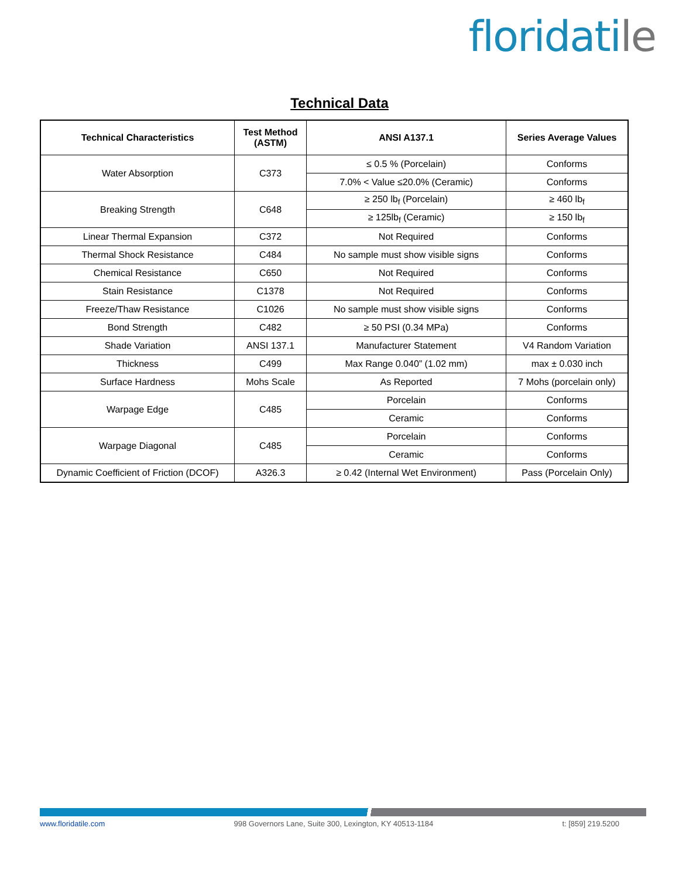floridatile
Technical Data
| Technical Characteristics | Test Method (ASTM) | ANSI A137.1 | Series Average Values |
| --- | --- | --- | --- |
| Water Absorption | C373 | ≤ 0.5 % (Porcelain) | Conforms |
| | | 7.0% < Value ≤20.0% (Ceramic) | Conforms |
| Breaking Strength | C648 | ≥ 250 lb<sub>f</sub> (Porcelain) | ≥ 460 lb<sub>f</sub> |
| | | ≥ 125lb<sub>f</sub> (Ceramic) | ≥ 150 lb<sub>f</sub> |
| Linear Thermal Expansion | C372 | Not Required | Conforms |
| Thermal Shock Resistance | C484 | No sample must show visible signs | Conforms |
| Chemical Resistance | C650 | Not Required | Conforms |
| Stain Resistance | C1378 | Not Required | Conforms |
| Freeze/Thaw Resistance | C1026 | No sample must show visible signs | Conforms |
| Bond Strength | C482 | ≥ 50 PSI (0.34 MPa) | Conforms |
| Shade Variation | ANSI 137.1 | Manufacturer Statement | V4 Random Variation |
| Thickness | C499 | Max Range 0.040” (1.02 mm) | max ± 0.030 inch |
| Surface Hardness | Mohs Scale | As Reported | 7 Mohs (porcelain only) |
| Warpage Edge | C485 | Porcelain | Conforms |
| | | Ceramic | Conforms |
| Warpage Diagonal | C485 | Porcelain | Conforms |
| | | Ceramic | Conforms |
| Dynamic Coefficient of Friction (DCOF) | A326.3 | ≥ 0.42 (Internal Wet Environment) | Pass (Porcelain Only) |
www.floridatile.com 998 Governors Lane, Suite 300, Lexington, KY 40513-1184 t: [859] 219.5200